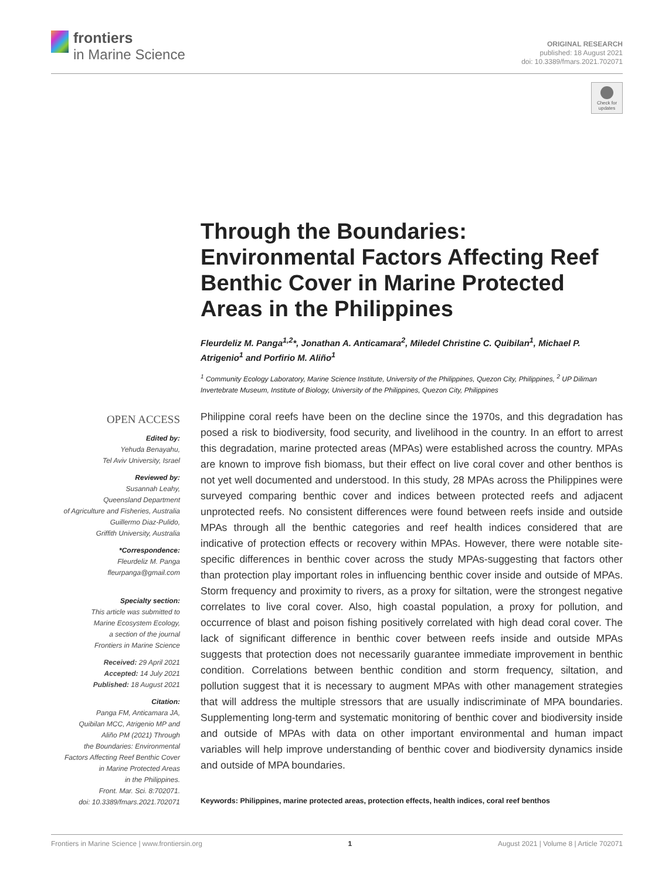frontiers
in Marine Science
ORIGINAL RESEARCH
published: 18 August 2021
doi: 10.3389/fmars.2021.702071
Check for updates
Through the Boundaries: Environmental Factors Affecting Reef Benthic Cover in Marine Protected Areas in the Philippines
Fleurdeliz M. Panga<sup>1,2</sup>*, Jonathan A. Anticamara<sup>2</sup>, Miledel Christine C. Quibilan<sup>1</sup>, Michael P. Atrigenio<sup>1</sup> and Porfirio M. Aliño<sup>1</sup>
<sup>1</sup> Community Ecology Laboratory, Marine Science Institute, University of the Philippines, Quezon City, Philippines, <sup>2</sup> UP Diliman Invertebrate Museum, Institute of Biology, University of the Philippines, Quezon City, Philippines
OPEN ACCESS
Edited by:
Yehuda Benayahu,
Tel Aviv University, Israel
Reviewed by:
Susannah Leahy,
Queensland Department
of Agriculture and Fisheries, Australia
Guillermo Diaz-Pulido,
Griffith University, Australia
*Correspondence:
Fleurdeliz M. Panga
fleurpanga@gmail.com
Specialty section:
This article was submitted to
Marine Ecosystem Ecology,
a section of the journal
Frontiers in Marine Science
Received: 29 April 2021
Accepted: 14 July 2021
Published: 18 August 2021
Citation:
Panga FM, Anticamara JA,
Quibilan MCC, Atrigenio MP and
Aliño PM (2021) Through
the Boundaries: Environmental
Factors Affecting Reef Benthic Cover
in Marine Protected Areas
in the Philippines.
Front. Mar. Sci. 8:702071.
doi: 10.3389/fmars.2021.702071
Philippine coral reefs have been on the decline since the 1970s, and this degradation has posed a risk to biodiversity, food security, and livelihood in the country. In an effort to arrest this degradation, marine protected areas (MPAs) were established across the country. MPAs are known to improve fish biomass, but their effect on live coral cover and other benthos is not yet well documented and understood. In this study, 28 MPAs across the Philippines were surveyed comparing benthic cover and indices between protected reefs and adjacent unprotected reefs. No consistent differences were found between reefs inside and outside MPAs through all the benthic categories and reef health indices considered that are indicative of protection effects or recovery within MPAs. However, there were notable site-specific differences in benthic cover across the study MPAs-suggesting that factors other than protection play important roles in influencing benthic cover inside and outside of MPAs. Storm frequency and proximity to rivers, as a proxy for siltation, were the strongest negative correlates to live coral cover. Also, high coastal population, a proxy for pollution, and occurrence of blast and poison fishing positively correlated with high dead coral cover. The lack of significant difference in benthic cover between reefs inside and outside MPAs suggests that protection does not necessarily guarantee immediate improvement in benthic condition. Correlations between benthic condition and storm frequency, siltation, and pollution suggest that it is necessary to augment MPAs with other management strategies that will address the multiple stressors that are usually indiscriminate of MPA boundaries. Supplementing long-term and systematic monitoring of benthic cover and biodiversity inside and outside of MPAs with data on other important environmental and human impact variables will help improve understanding of benthic cover and biodiversity dynamics inside and outside of MPA boundaries.
Keywords: Philippines, marine protected areas, protection effects, health indices, coral reef benthos
Frontiers in Marine Science | www.frontiersin.org 1 August 2021 | Volume 8 | Article 702071